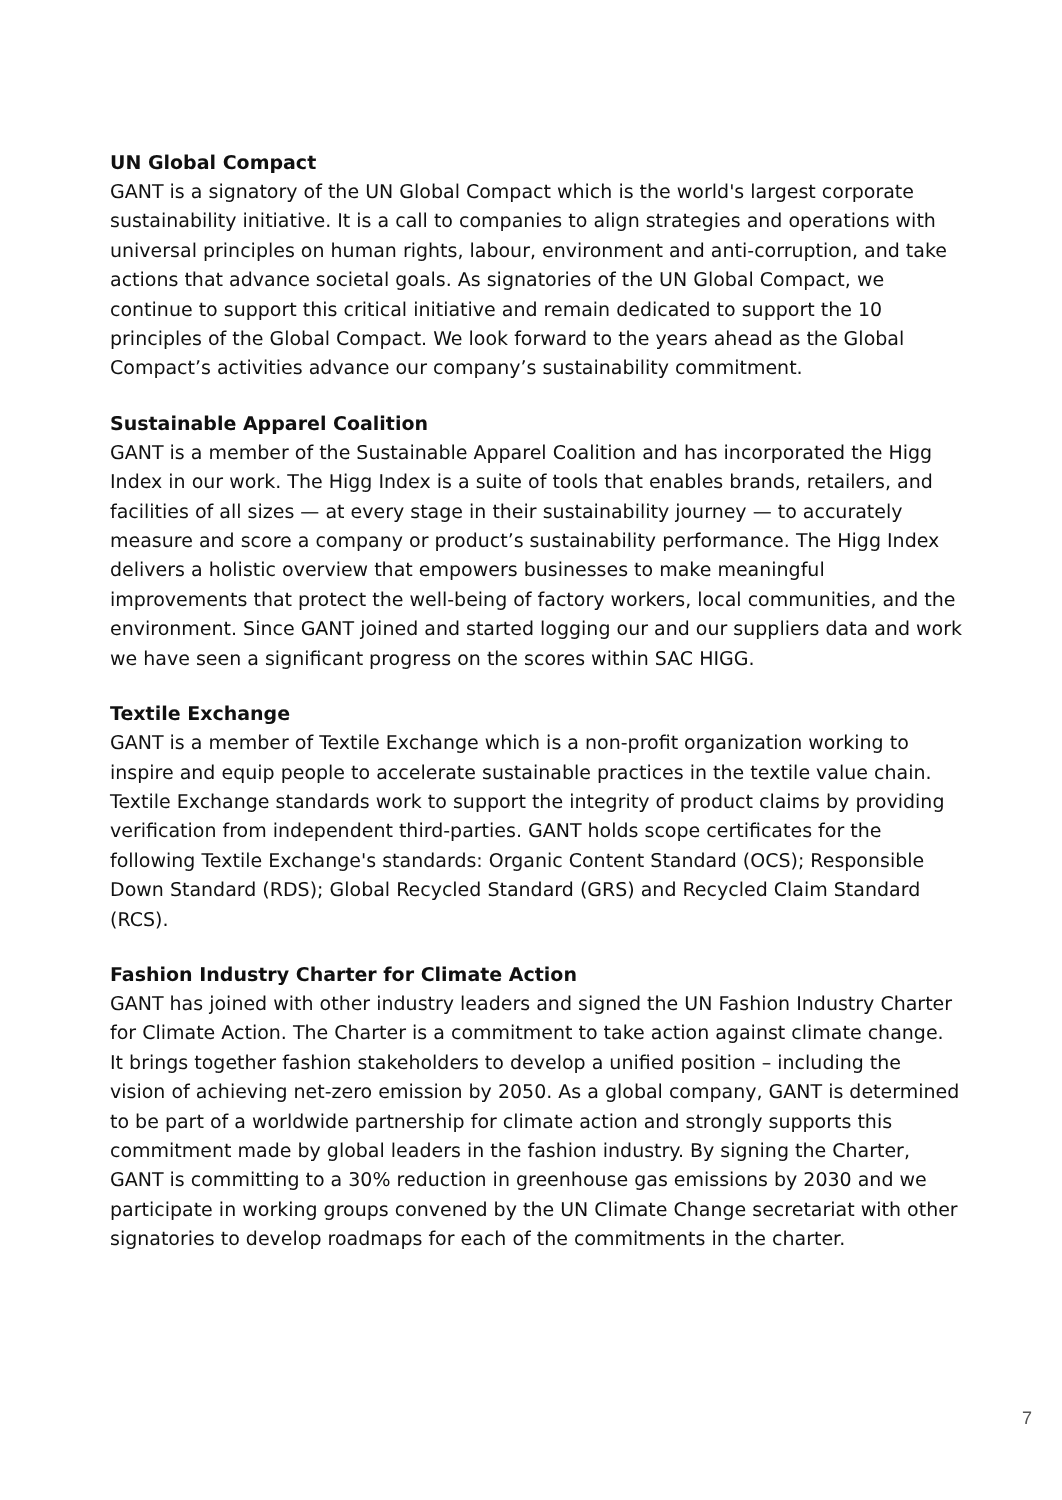UN Global Compact
GANT is a signatory of the UN Global Compact which is the world's largest corporate sustainability initiative. It is a call to companies to align strategies and operations with universal principles on human rights, labour, environment and anti-corruption, and take actions that advance societal goals. As signatories of the UN Global Compact, we continue to support this critical initiative and remain dedicated to support the 10 principles of the Global Compact. We look forward to the years ahead as the Global Compact’s activities advance our company’s sustainability commitment.
Sustainable Apparel Coalition
GANT is a member of the Sustainable Apparel Coalition and has incorporated the Higg Index in our work. The Higg Index is a suite of tools that enables brands, retailers, and facilities of all sizes — at every stage in their sustainability journey — to accurately measure and score a company or product’s sustainability performance. The Higg Index delivers a holistic overview that empowers businesses to make meaningful improvements that protect the well-being of factory workers, local communities, and the environment. Since GANT joined and started logging our and our suppliers data and work we have seen a significant progress on the scores within SAC HIGG.
Textile Exchange
GANT is a member of Textile Exchange which is a non-profit organization working to inspire and equip people to accelerate sustainable practices in the textile value chain. Textile Exchange standards work to support the integrity of product claims by providing verification from independent third-parties. GANT holds scope certificates for the following Textile Exchange's standards: Organic Content Standard (OCS); Responsible Down Standard (RDS); Global Recycled Standard (GRS) and Recycled Claim Standard (RCS).
Fashion Industry Charter for Climate Action
GANT has joined with other industry leaders and signed the UN Fashion Industry Charter for Climate Action. The Charter is a commitment to take action against climate change. It brings together fashion stakeholders to develop a unified position – including the vision of achieving net-zero emission by 2050. As a global company, GANT is determined to be part of a worldwide partnership for climate action and strongly supports this commitment made by global leaders in the fashion industry. By signing the Charter, GANT is committing to a 30% reduction in greenhouse gas emissions by 2030 and we participate in working groups convened by the UN Climate Change secretariat with other signatories to develop roadmaps for each of the commitments in the charter.
7